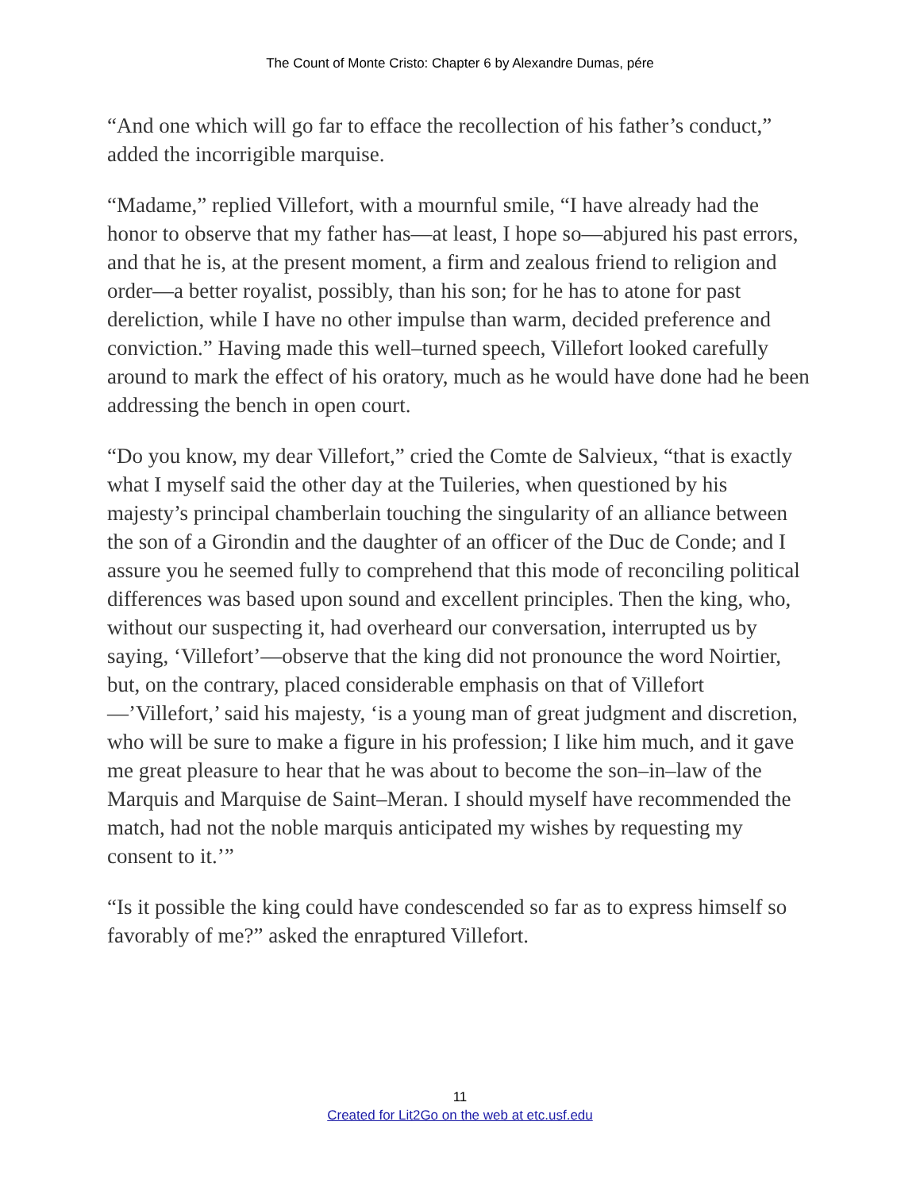The Count of Monte Cristo: Chapter 6 by Alexandre Dumas, pére
“And one which will go far to efface the recollection of his father’s conduct,” added the incorrigible marquise.
“Madame,” replied Villefort, with a mournful smile, “I have already had the honor to observe that my father has—at least, I hope so—abjured his past errors, and that he is, at the present moment, a firm and zealous friend to religion and order—a better royalist, possibly, than his son; for he has to atone for past dereliction, while I have no other impulse than warm, decided preference and conviction.” Having made this well–turned speech, Villefort looked carefully around to mark the effect of his oratory, much as he would have done had he been addressing the bench in open court.
“Do you know, my dear Villefort,” cried the Comte de Salvieux, “that is exactly what I myself said the other day at the Tuileries, when questioned by his majesty’s principal chamberlain touching the singularity of an alliance between the son of a Girondin and the daughter of an officer of the Duc de Conde; and I assure you he seemed fully to comprehend that this mode of reconciling political differences was based upon sound and excellent principles. Then the king, who, without our suspecting it, had overheard our conversation, interrupted us by saying, ‘Villefort’—observe that the king did not pronounce the word Noirtier, but, on the contrary, placed considerable emphasis on that of Villefort—’Villefort,’ said his majesty, ‘is a young man of great judgment and discretion, who will be sure to make a figure in his profession; I like him much, and it gave me great pleasure to hear that he was about to become the son–in–law of the Marquis and Marquise de Saint–Meran. I should myself have recommended the match, had not the noble marquis anticipated my wishes by requesting my consent to it.’”
“Is it possible the king could have condescended so far as to express himself so favorably of me?” asked the enraptured Villefort.
11
Created for Lit2Go on the web at etc.usf.edu